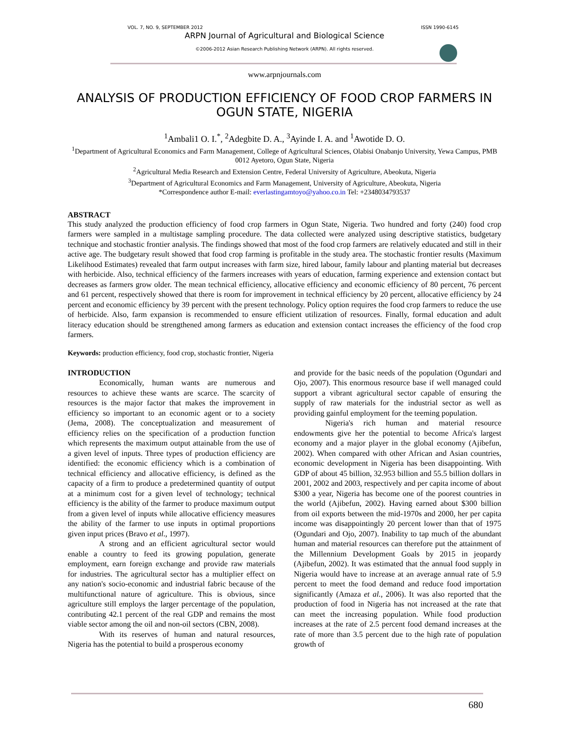VOL. 7, NO. 9, SEPTEMBER 2012 ISSN 1990-6145
ARPN Journal of Agricultural and Biological Science
©2006-2012 Asian Research Publishing Network (ARPN). All rights reserved.
www.arpnjournals.com
ANALYSIS OF PRODUCTION EFFICIENCY OF FOOD CROP FARMERS IN OGUN STATE, NIGERIA
<sup>1</sup> Ambali1 O. I.<sup>*</sup>, <sup>2</sup>Adegbite D. A., <sup>3</sup>Ayinde I. A. and <sup>1</sup>Awotide D. O.
<sup>1</sup> Department of Agricultural Economics and Farm Management, College of Agricultural Sciences, Olabisi Onabanjo University, Yewa Campus, PMB 0012 Ayetoro, Ogun State, Nigeria
<sup>2</sup> Agricultural Media Research and Extension Centre, Federal University of Agriculture, Abeokuta, Nigeria
<sup>3</sup> Department of Agricultural Economics and Farm Management, University of Agriculture, Abeokuta, Nigeria
*Correspondence author E-mail: everlastingamtoyo@yahoo.co.in Tel: +2348034793537
ABSTRACT
This study analyzed the production efficiency of food crop farmers in Ogun State, Nigeria. Two hundred and forty (240) food crop farmers were sampled in a multistage sampling procedure. The data collected were analyzed using descriptive statistics, budgetary technique and stochastic frontier analysis. The findings showed that most of the food crop farmers are relatively educated and still in their active age. The budgetary result showed that food crop farming is profitable in the study area. The stochastic frontier results (Maximum Likelihood Estimates) revealed that farm output increases with farm size, hired labour, family labour and planting material but decreases with herbicide. Also, technical efficiency of the farmers increases with years of education, farming experience and extension contact but decreases as farmers grow older. The mean technical efficiency, allocative efficiency and economic efficiency of 80 percent, 76 percent and 61 percent, respectively showed that there is room for improvement in technical efficiency by 20 percent, allocative efficiency by 24 percent and economic efficiency by 39 percent with the present technology. Policy option requires the food crop farmers to reduce the use of herbicide. Also, farm expansion is recommended to ensure efficient utilization of resources. Finally, formal education and adult literacy education should be strengthened among farmers as education and extension contact increases the efficiency of the food crop farmers.
Keywords: production efficiency, food crop, stochastic frontier, Nigeria
INTRODUCTION
Economically, human wants are numerous and resources to achieve these wants are scarce. The scarcity of resources is the major factor that makes the improvement in efficiency so important to an economic agent or to a society (Jema, 2008). The conceptualization and measurement of efficiency relies on the specification of a production function which represents the maximum output attainable from the use of a given level of inputs. Three types of production efficiency are identified: the economic efficiency which is a combination of technical efficiency and allocative efficiency, is defined as the capacity of a firm to produce a predetermined quantity of output at a minimum cost for a given level of technology; technical efficiency is the ability of the farmer to produce maximum output from a given level of inputs while allocative efficiency measures the ability of the farmer to use inputs in optimal proportions given input prices (Bravo et al., 1997).
A strong and an efficient agricultural sector would enable a country to feed its growing population, generate employment, earn foreign exchange and provide raw materials for industries. The agricultural sector has a multiplier effect on any nation's socio-economic and industrial fabric because of the multifunctional nature of agriculture. This is obvious, since agriculture still employs the larger percentage of the population, contributing 42.1 percent of the real GDP and remains the most viable sector among the oil and non-oil sectors (CBN, 2008).
With its reserves of human and natural resources, Nigeria has the potential to build a prosperous economy
and provide for the basic needs of the population (Ogundari and Ojo, 2007). This enormous resource base if well managed could support a vibrant agricultural sector capable of ensuring the supply of raw materials for the industrial sector as well as providing gainful employment for the teeming population.
Nigeria's rich human and material resource endowments give her the potential to become Africa's largest economy and a major player in the global economy (Ajibefun, 2002). When compared with other African and Asian countries, economic development in Nigeria has been disappointing. With GDP of about 45 billion, 32.953 billion and 55.5 billion dollars in 2001, 2002 and 2003, respectively and per capita income of about $300 a year, Nigeria has become one of the poorest countries in the world (Ajibefun, 2002). Having earned about $300 billion from oil exports between the mid-1970s and 2000, her per capita income was disappointingly 20 percent lower than that of 1975 (Ogundari and Ojo, 2007). Inability to tap much of the abundant human and material resources can therefore put the attainment of the Millennium Development Goals by 2015 in jeopardy (Ajibefun, 2002). It was estimated that the annual food supply in Nigeria would have to increase at an average annual rate of 5.9 percent to meet the food demand and reduce food importation significantly (Amaza et al., 2006). It was also reported that the production of food in Nigeria has not increased at the rate that can meet the increasing population. While food production increases at the rate of 2.5 percent food demand increases at the rate of more than 3.5 percent due to the high rate of population growth of
680